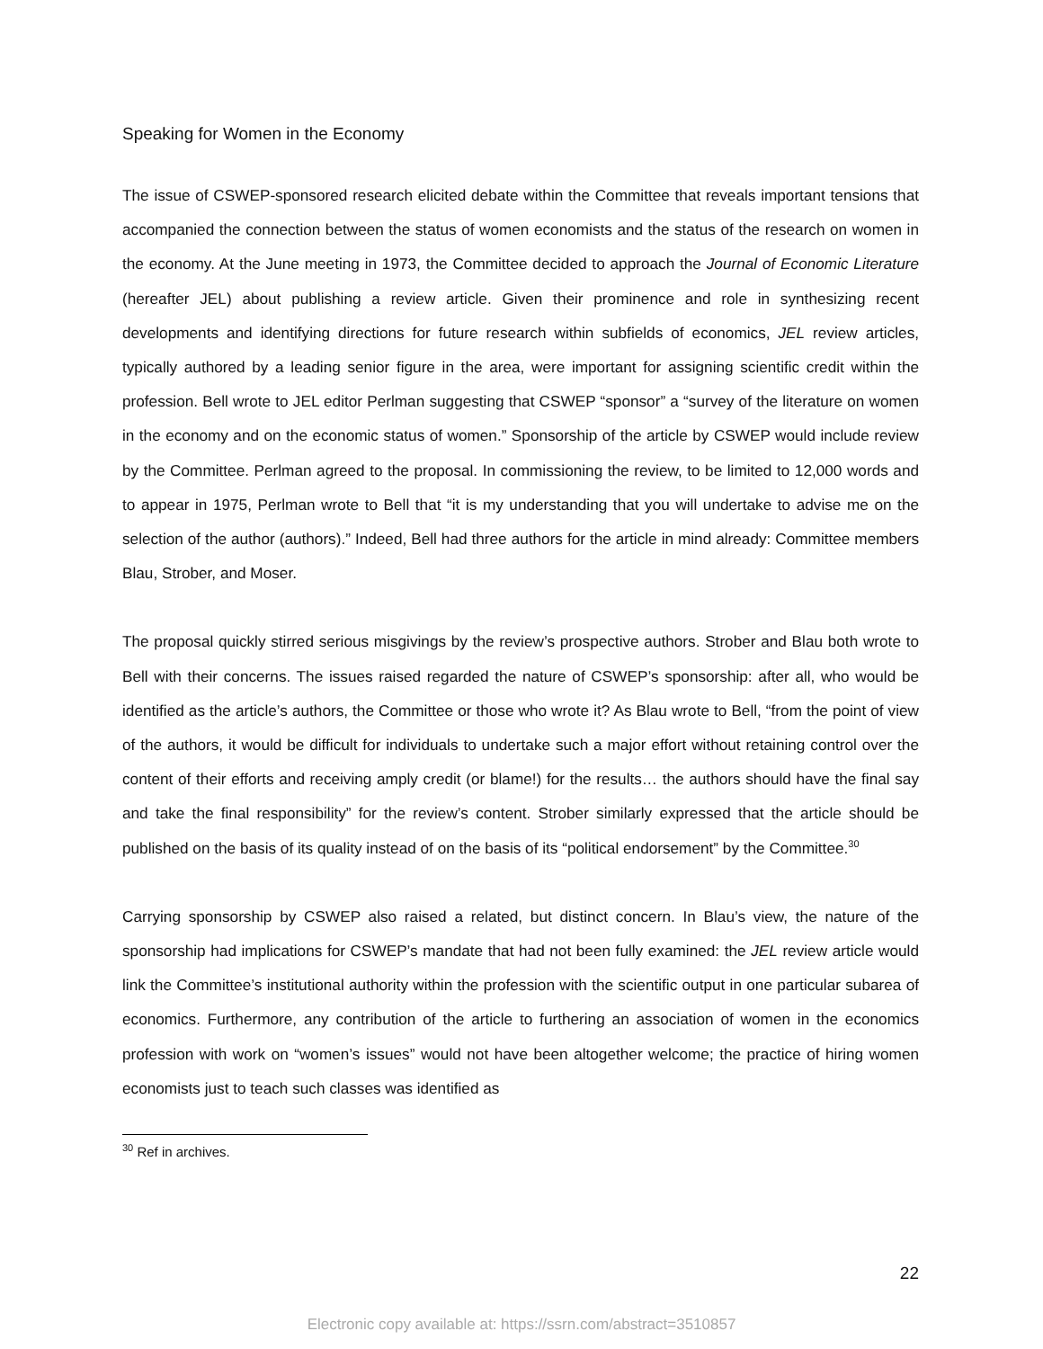Speaking for Women in the Economy
The issue of CSWEP-sponsored research elicited debate within the Committee that reveals important tensions that accompanied the connection between the status of women economists and the status of the research on women in the economy. At the June meeting in 1973, the Committee decided to approach the Journal of Economic Literature (hereafter JEL) about publishing a review article. Given their prominence and role in synthesizing recent developments and identifying directions for future research within subfields of economics, JEL review articles, typically authored by a leading senior figure in the area, were important for assigning scientific credit within the profession. Bell wrote to JEL editor Perlman suggesting that CSWEP “sponsor” a “survey of the literature on women in the economy and on the economic status of women.” Sponsorship of the article by CSWEP would include review by the Committee. Perlman agreed to the proposal. In commissioning the review, to be limited to 12,000 words and to appear in 1975, Perlman wrote to Bell that “it is my understanding that you will undertake to advise me on the selection of the author (authors).” Indeed, Bell had three authors for the article in mind already: Committee members Blau, Strober, and Moser.
The proposal quickly stirred serious misgivings by the review’s prospective authors. Strober and Blau both wrote to Bell with their concerns. The issues raised regarded the nature of CSWEP’s sponsorship: after all, who would be identified as the article’s authors, the Committee or those who wrote it? As Blau wrote to Bell, “from the point of view of the authors, it would be difficult for individuals to undertake such a major effort without retaining control over the content of their efforts and receiving amply credit (or blame!) for the results… the authors should have the final say and take the final responsibility” for the review’s content. Strober similarly expressed that the article should be published on the basis of its quality instead of on the basis of its “political endorsement” by the Committee.<sup>30</sup>
Carrying sponsorship by CSWEP also raised a related, but distinct concern. In Blau’s view, the nature of the sponsorship had implications for CSWEP’s mandate that had not been fully examined: the JEL review article would link the Committee’s institutional authority within the profession with the scientific output in one particular subarea of economics. Furthermore, any contribution of the article to furthering an association of women in the economics profession with work on “women’s issues” would not have been altogether welcome; the practice of hiring women economists just to teach such classes was identified as
<sup>30</sup> Ref in archives.
22
Electronic copy available at: https://ssrn.com/abstract=3510857